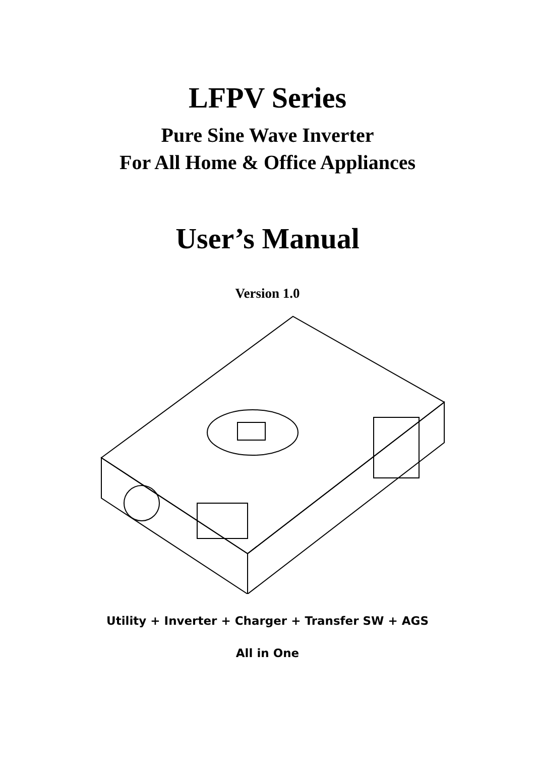LFPV Series
Pure Sine Wave Inverter
For All Home & Office Appliances
User’s Manual
Version 1.0
Utility + Inverter + Charger + Transfer SW + AGS
All in One